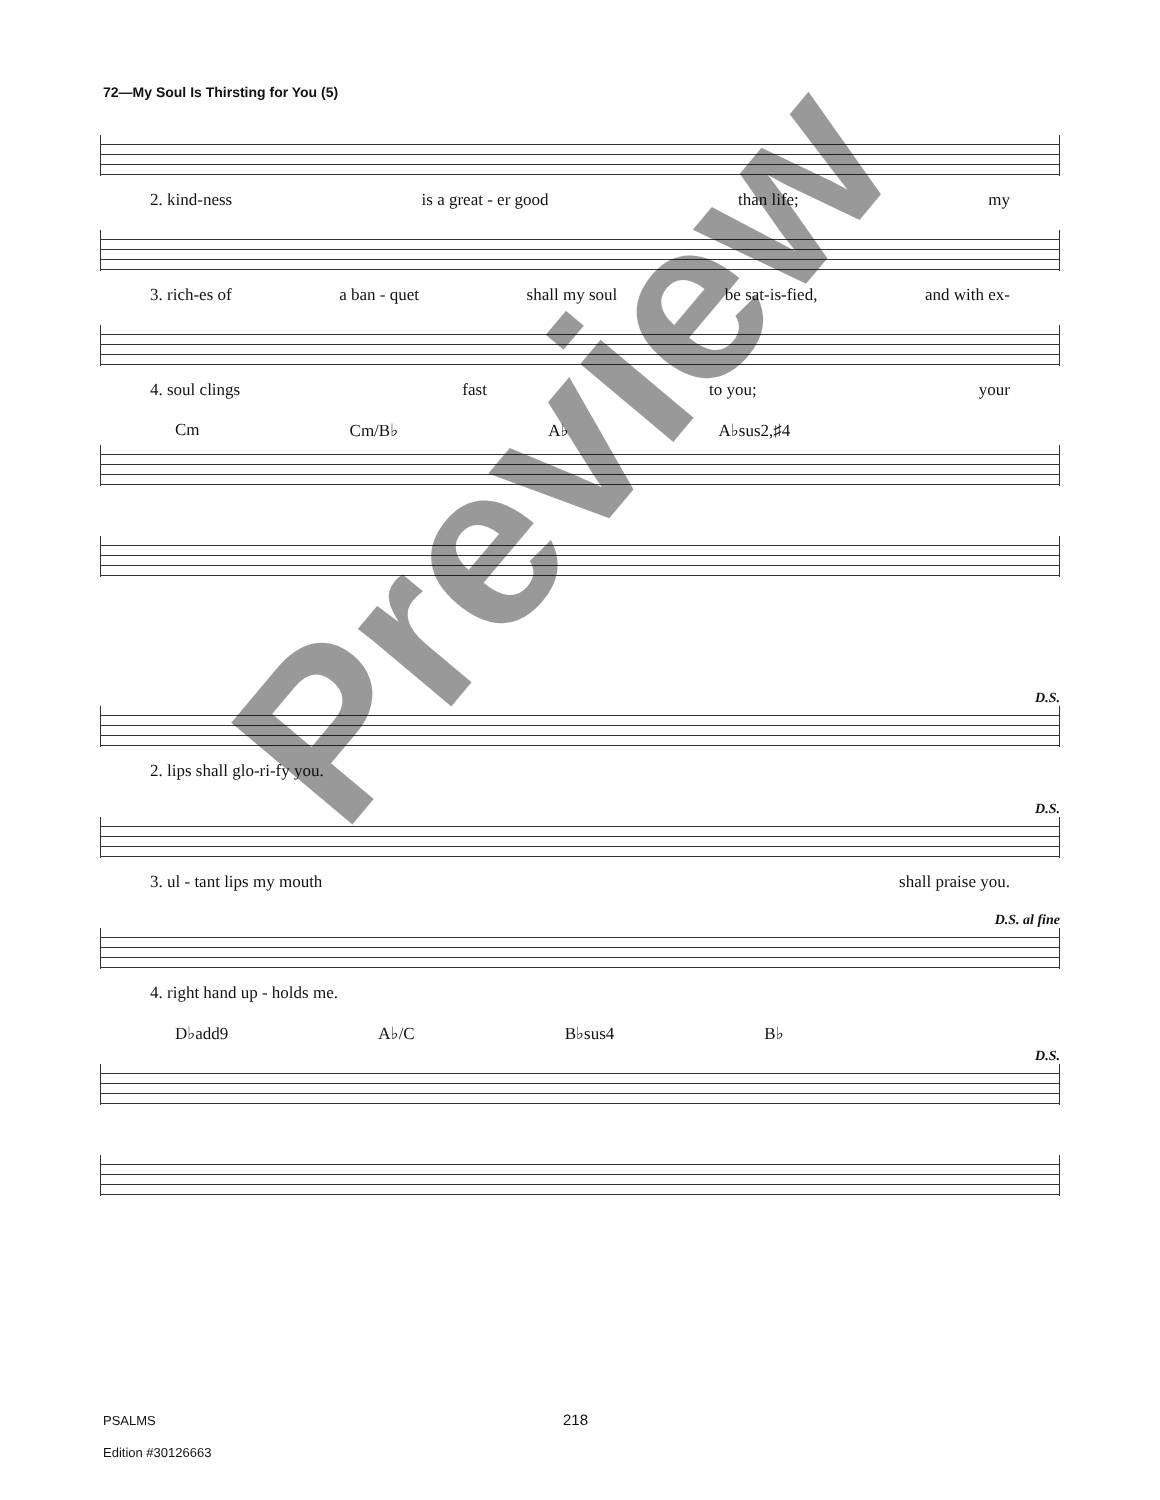72—My Soul Is Thirsting for You (5)
2. kind-ness is a great - er good than life; my
3. rich-es of a ban - quet shall my soul be sat-is-fied, and with ex-
4. soul clings fast to you; your
Cm Cm/B♭ A♭ A♭sus2,♯4
D.S.
2. lips shall glo-ri-fy you.
D.S.
3. ul - tant lips my mouth shall praise you.
D.S. al fine
4. right hand up - holds me.
D♭add9 A♭/C B♭sus4 B♭
D.S.
Preview
PSALMS 218
Edition #30126663